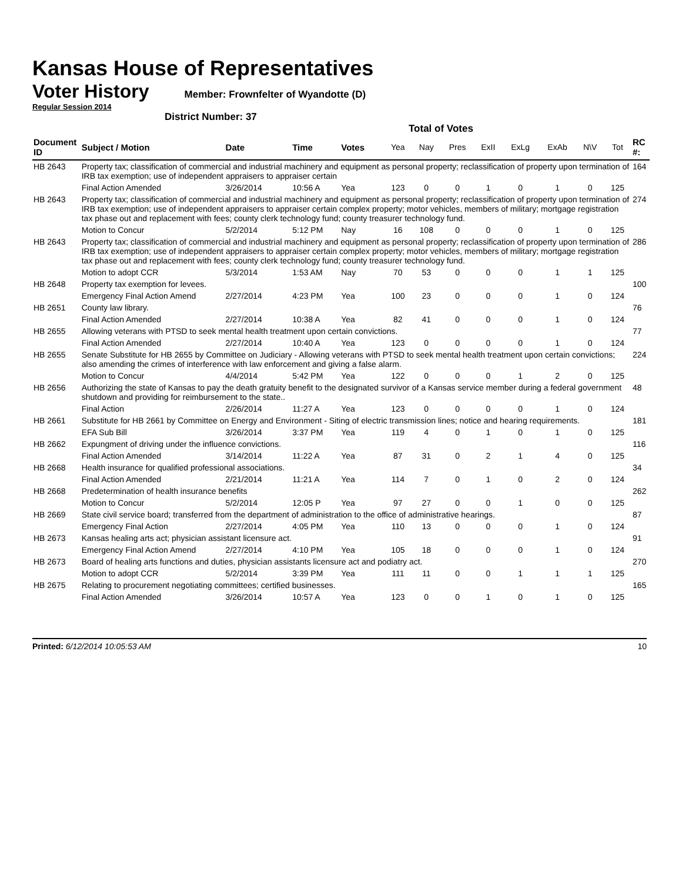Kansas House of Representatives
Voter History
Member: Frownfelter of Wyandotte (D)
Regular Session 2014
District Number: 37
Total of Votes
| Document ID | Subject / Motion | Date | Time | Votes | Yea | Nay | Pres | ExII | ExLg | ExAb | N\V | Tot | RC #: |
| --- | --- | --- | --- | --- | --- | --- | --- | --- | --- | --- | --- | --- | --- |
| HB 2643 | Property tax; classification of commercial and industrial machinery and equipment as personal property; reclassification of property upon termination of IRB tax exemption; use of independent appraisers to appraiser certain | | | | | | | | | | | | 164 |
| | Final Action Amended | 3/26/2014 | 10:56 A | Yea | 123 | 0 | 0 | 1 | 0 | 1 | 0 | 125 | |
| HB 2643 | Property tax; classification of commercial and industrial machinery and equipment as personal property; reclassification of property upon termination of IRB tax exemption; use of independent appraisers to appraiser certain complex property; motor vehicles, members of military; mortgage registration tax phase out and replacement with fees; county clerk technology fund; county treasurer technology fund. | | | | | | | | | | | | 274 |
| | Motion to Concur | 5/2/2014 | 5:12 PM | Nay | 16 | 108 | 0 | 0 | 0 | 1 | 0 | 125 | |
| HB 2643 | Property tax; classification of commercial and industrial machinery and equipment as personal property; reclassification of property upon termination of IRB tax exemption; use of independent appraisers to appraiser certain complex property; motor vehicles, members of military; mortgage registration tax phase out and replacement with fees; county clerk technology fund; county treasurer technology fund. | | | | | | | | | | | | 286 |
| | Motion to adopt CCR | 5/3/2014 | 1:53 AM | Nay | 70 | 53 | 0 | 0 | 0 | 1 | 1 | 125 | |
| HB 2648 | Property tax exemption for levees. | | | | | | | | | | | | 100 |
| | Emergency Final Action Amend | 2/27/2014 | 4:23 PM | Yea | 100 | 23 | 0 | 0 | 0 | 1 | 0 | 124 | |
| HB 2651 | County law library. | | | | | | | | | | | | 76 |
| | Final Action Amended | 2/27/2014 | 10:38 A | Yea | 82 | 41 | 0 | 0 | 0 | 1 | 0 | 124 | |
| HB 2655 | Allowing veterans with PTSD to seek mental health treatment upon certain convictions. | | | | | | | | | | | | 77 |
| | Final Action Amended | 2/27/2014 | 10:40 A | Yea | 123 | 0 | 0 | 0 | 0 | 1 | 0 | 124 | |
| HB 2655 | Senate Substitute for HB 2655 by Committee on Judiciary - Allowing veterans with PTSD to seek mental health treatment upon certain convictions; also amending the crimes of interference with law enforcement and giving a false alarm. | | | | | | | | | | | | 224 |
| | Motion to Concur | 4/4/2014 | 5:42 PM | Yea | 122 | 0 | 0 | 0 | 1 | 2 | 0 | 125 | |
| HB 2656 | Authorizing the state of Kansas to pay the death gratuity benefit to the designated survivor of a Kansas service member during a federal government shutdown and providing for reimbursement to the state.. | | | | | | | | | | | | 48 |
| | Final Action | 2/26/2014 | 11:27 A | Yea | 123 | 0 | 0 | 0 | 0 | 1 | 0 | 124 | |
| HB 2661 | Substitute for HB 2661 by Committee on Energy and Environment - Siting of electric transmission lines; notice and hearing requirements. | | | | | | | | | | | | 181 |
| | EFA Sub Bill | 3/26/2014 | 3:37 PM | Yea | 119 | 4 | 0 | 1 | 0 | 1 | 0 | 125 | |
| HB 2662 | Expungment of driving under the influence convictions. | | | | | | | | | | | | 116 |
| | Final Action Amended | 3/14/2014 | 11:22 A | Yea | 87 | 31 | 0 | 2 | 1 | 4 | 0 | 125 | |
| HB 2668 | Health insurance for qualified professional associations. | | | | | | | | | | | | 34 |
| | Final Action Amended | 2/21/2014 | 11:21 A | Yea | 114 | 7 | 0 | 1 | 0 | 2 | 0 | 124 | |
| HB 2668 | Predetermination of health insurance benefits | | | | | | | | | | | | 262 |
| | Motion to Concur | 5/2/2014 | 12:05 P | Yea | 97 | 27 | 0 | 0 | 1 | 0 | 0 | 125 | |
| HB 2669 | State civil service board; transferred from the department of administration to the office of administrative hearings. | | | | | | | | | | | | 87 |
| | Emergency Final Action | 2/27/2014 | 4:05 PM | Yea | 110 | 13 | 0 | 0 | 0 | 1 | 0 | 124 | |
| HB 2673 | Kansas healing arts act; physician assistant licensure act. | | | | | | | | | | | | 91 |
| | Emergency Final Action Amend | 2/27/2014 | 4:10 PM | Yea | 105 | 18 | 0 | 0 | 0 | 1 | 0 | 124 | |
| HB 2673 | Board of healing arts functions and duties, physician assistants licensure act and podiatry act. | | | | | | | | | | | | 270 |
| | Motion to adopt CCR | 5/2/2014 | 3:39 PM | Yea | 111 | 11 | 0 | 0 | 1 | 1 | 1 | 125 | |
| HB 2675 | Relating to procurement negotiating committees; certified businesses. | | | | | | | | | | | | 165 |
| | Final Action Amended | 3/26/2014 | 10:57 A | Yea | 123 | 0 | 0 | 1 | 0 | 1 | 0 | 125 | |
Printed: 6/12/2014 10:05:53 AM 10